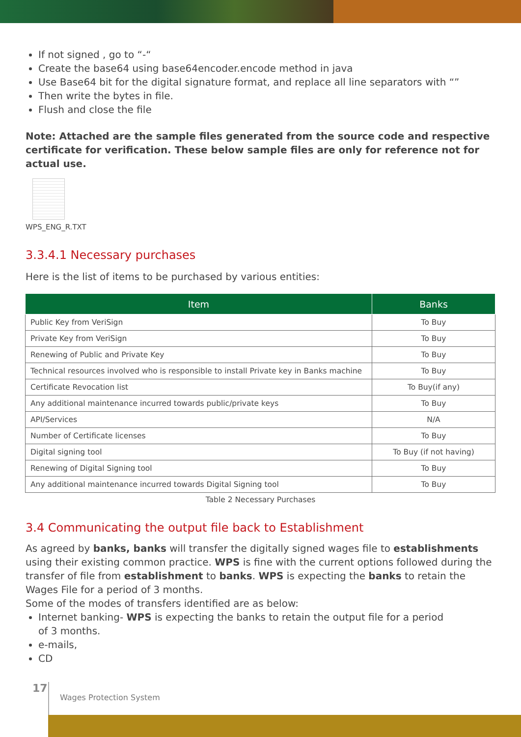If not signed , go to “-“
Create the base64 using base64encoder.encode method in java
Use Base64 bit for the digital signature format, and replace all line separators with “”
Then write the bytes in file.
Flush and close the file
Note: Attached are the sample files generated from the source code and respective certificate for verification. These below sample files are only for reference not for actual use.
WPS_ENG_R.TXT
3.3.4.1 Necessary purchases
Here is the list of items to be purchased by various entities:
| Item | Banks |
| --- | --- |
| Public Key from VeriSign | To Buy |
| Private Key from VeriSign | To Buy |
| Renewing of Public and Private Key | To Buy |
| Technical resources involved who is responsible to install Private key in Banks machine | To Buy |
| Certificate Revocation list | To Buy(if any) |
| Any additional maintenance incurred towards public/private keys | To Buy |
| API/Services | N/A |
| Number of Certificate licenses | To Buy |
| Digital signing tool | To Buy (if not having) |
| Renewing of Digital Signing tool | To Buy |
| Any additional maintenance incurred towards Digital Signing tool | To Buy |
Table 2 Necessary Purchases
3.4 Communicating the output file back to Establishment
As agreed by banks, banks will transfer the digitally signed wages file to establishments using their existing common practice. WPS is fine with the current options followed during the transfer of file from establishment to banks. WPS is expecting the banks to retain the Wages File for a period of 3 months.
Some of the modes of transfers identified are as below:
Internet banking- WPS is expecting the banks to retain the output file for a period
of 3 months.
e-mails,
CD
17
Wages Protection System